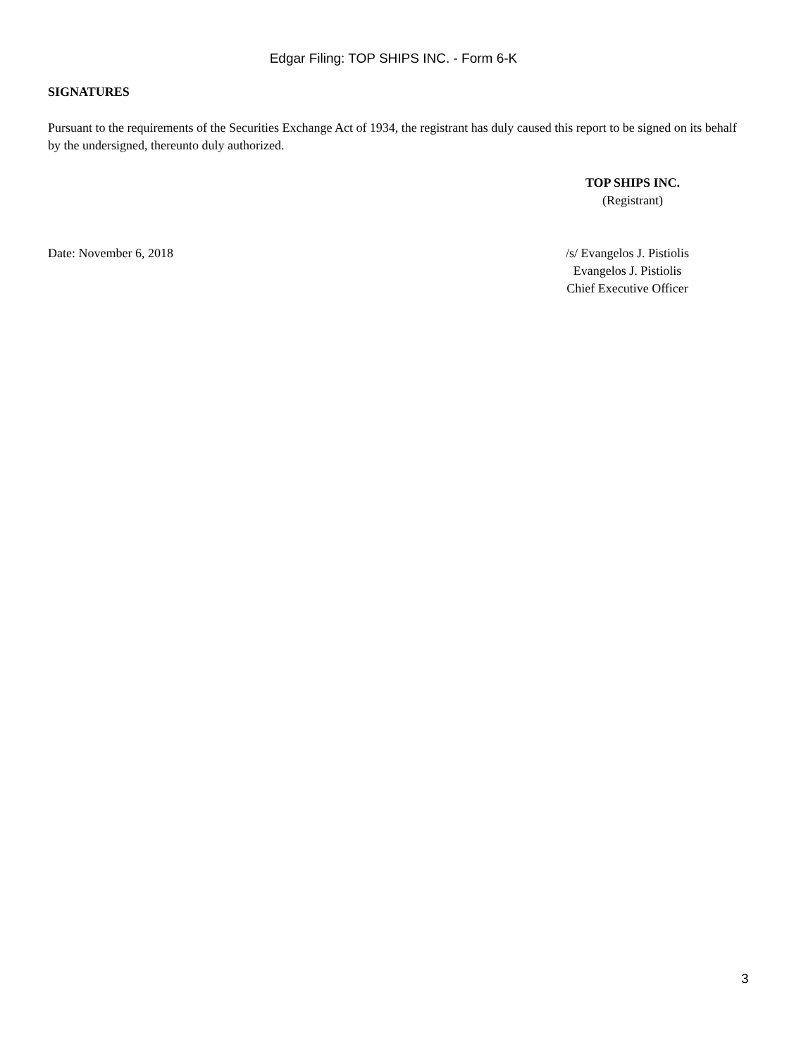Edgar Filing: TOP SHIPS INC. - Form 6-K
SIGNATURES
Pursuant to the requirements of the Securities Exchange Act of 1934, the registrant has duly caused this report to be signed on its behalf by the undersigned, thereunto duly authorized.
TOP SHIPS INC.
(Registrant)
Date: November 6, 2018 /s/ Evangelos J. Pistiolis
Evangelos J. Pistiolis
Chief Executive Officer
3